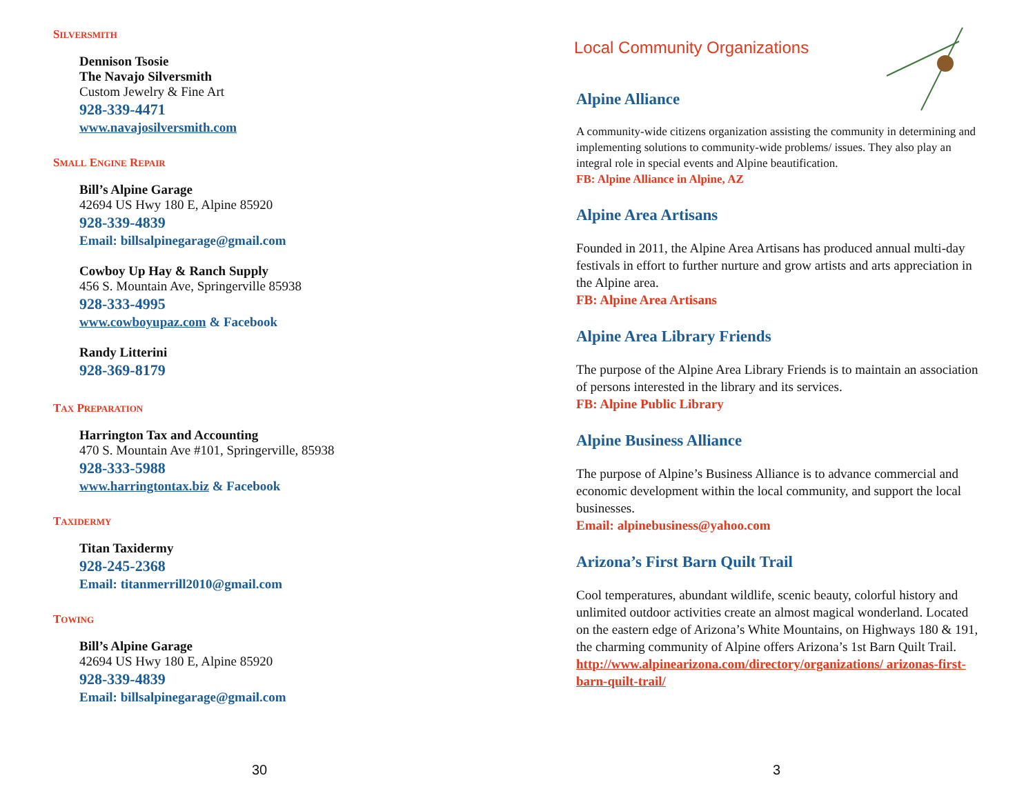SILVERSMITH
Dennison Tsosie
The Navajo Silversmith
Custom Jewelry & Fine Art
928-339-4471
www.navajosilversmith.com
SMALL ENGINE REPAIR
Bill’s Alpine Garage
42694 US Hwy 180 E, Alpine 85920
928-339-4839
Email: billsalpinegarage@gmail.com
Cowboy Up Hay & Ranch Supply
456 S. Mountain Ave, Springerville 85938
928-333-4995
www.cowboyupaz.com & Facebook
Randy Litterini
928-369-8179
TAX PREPARATION
Harrington Tax and Accounting
470 S. Mountain Ave #101, Springerville, 85938
928-333-5988
www.harringtontax.biz & Facebook
TAXIDERMY
Titan Taxidermy
928-245-2368
Email: titanmerrill2010@gmail.com
TOWING
Bill’s Alpine Garage
42694 US Hwy 180 E, Alpine 85920
928-339-4839
Email: billsalpinegarage@gmail.com
30
Local Community Organizations
Alpine Alliance
A community-wide citizens organization assisting the community in determining and implementing solutions to community-wide problems/ issues. They also play an integral role in special events and Alpine beautification.
FB: Alpine Alliance in Alpine, AZ
Alpine Area Artisans
Founded in 2011, the Alpine Area Artisans has produced annual multi-day festivals in effort to further nurture and grow artists and arts appreciation in the Alpine area.
FB: Alpine Area Artisans
Alpine Area Library Friends
The purpose of the Alpine Area Library Friends is to maintain an association of persons interested in the library and its services.
FB: Alpine Public Library
Alpine Business Alliance
The purpose of Alpine’s Business Alliance is to advance commercial and economic development within the local community, and support the local businesses.
Email: alpinebusiness@yahoo.com
Arizona’s First Barn Quilt Trail
Cool temperatures, abundant wildlife, scenic beauty, colorful history and unlimited outdoor activities create an almost magical wonderland. Located on the eastern edge of Arizona’s White Mountains, on Highways 180 & 191, the charming community of Alpine offers Arizona’s 1st Barn Quilt Trail.
http://www.alpinearizona.com/directory/organizations/ arizonas-first-barn-quilt-trail/
3